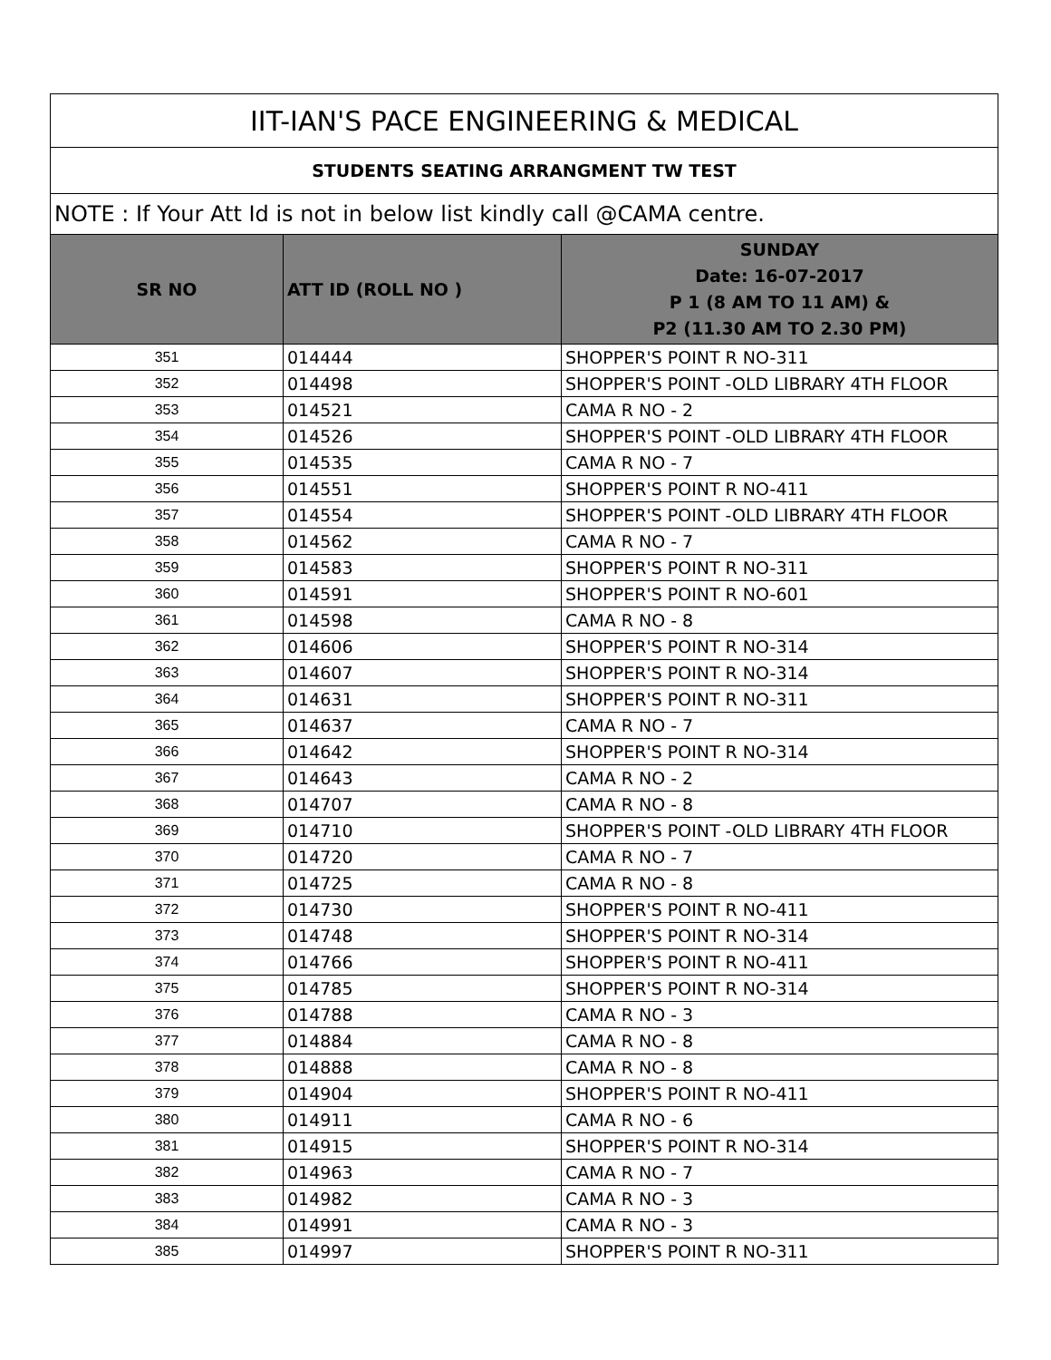| IIT-IAN'S PACE ENGINEERING & MEDICAL | | |
| --- | --- | --- |
| STUDENTS SEATING ARRANGMENT TW TEST | | |
| NOTE : If Your Att Id is not in below list kindly call @CAMA centre. | | |
| SR NO | ATT ID (ROLL NO ) | SUNDAY Date: 16-07-2017 P 1 (8 AM TO 11 AM) & P2 (11.30 AM TO 2.30 PM) |
| 351 | 014444 | SHOPPER'S POINT R NO-311 |
| 352 | 014498 | SHOPPER'S POINT -OLD LIBRARY 4TH FLOOR |
| 353 | 014521 | CAMA R NO - 2 |
| 354 | 014526 | SHOPPER'S POINT -OLD LIBRARY 4TH FLOOR |
| 355 | 014535 | CAMA R NO - 7 |
| 356 | 014551 | SHOPPER'S POINT R NO-411 |
| 357 | 014554 | SHOPPER'S POINT -OLD LIBRARY 4TH FLOOR |
| 358 | 014562 | CAMA R NO - 7 |
| 359 | 014583 | SHOPPER'S POINT R NO-311 |
| 360 | 014591 | SHOPPER'S POINT R NO-601 |
| 361 | 014598 | CAMA R NO - 8 |
| 362 | 014606 | SHOPPER'S POINT R NO-314 |
| 363 | 014607 | SHOPPER'S POINT R NO-314 |
| 364 | 014631 | SHOPPER'S POINT R NO-311 |
| 365 | 014637 | CAMA R NO - 7 |
| 366 | 014642 | SHOPPER'S POINT R NO-314 |
| 367 | 014643 | CAMA R NO - 2 |
| 368 | 014707 | CAMA R NO - 8 |
| 369 | 014710 | SHOPPER'S POINT -OLD LIBRARY 4TH FLOOR |
| 370 | 014720 | CAMA R NO - 7 |
| 371 | 014725 | CAMA R NO - 8 |
| 372 | 014730 | SHOPPER'S POINT R NO-411 |
| 373 | 014748 | SHOPPER'S POINT R NO-314 |
| 374 | 014766 | SHOPPER'S POINT R NO-411 |
| 375 | 014785 | SHOPPER'S POINT R NO-314 |
| 376 | 014788 | CAMA R NO - 3 |
| 377 | 014884 | CAMA R NO - 8 |
| 378 | 014888 | CAMA R NO - 8 |
| 379 | 014904 | SHOPPER'S POINT R NO-411 |
| 380 | 014911 | CAMA R NO - 6 |
| 381 | 014915 | SHOPPER'S POINT R NO-314 |
| 382 | 014963 | CAMA R NO - 7 |
| 383 | 014982 | CAMA R NO - 3 |
| 384 | 014991 | CAMA R NO - 3 |
| 385 | 014997 | SHOPPER'S POINT R NO-311 |